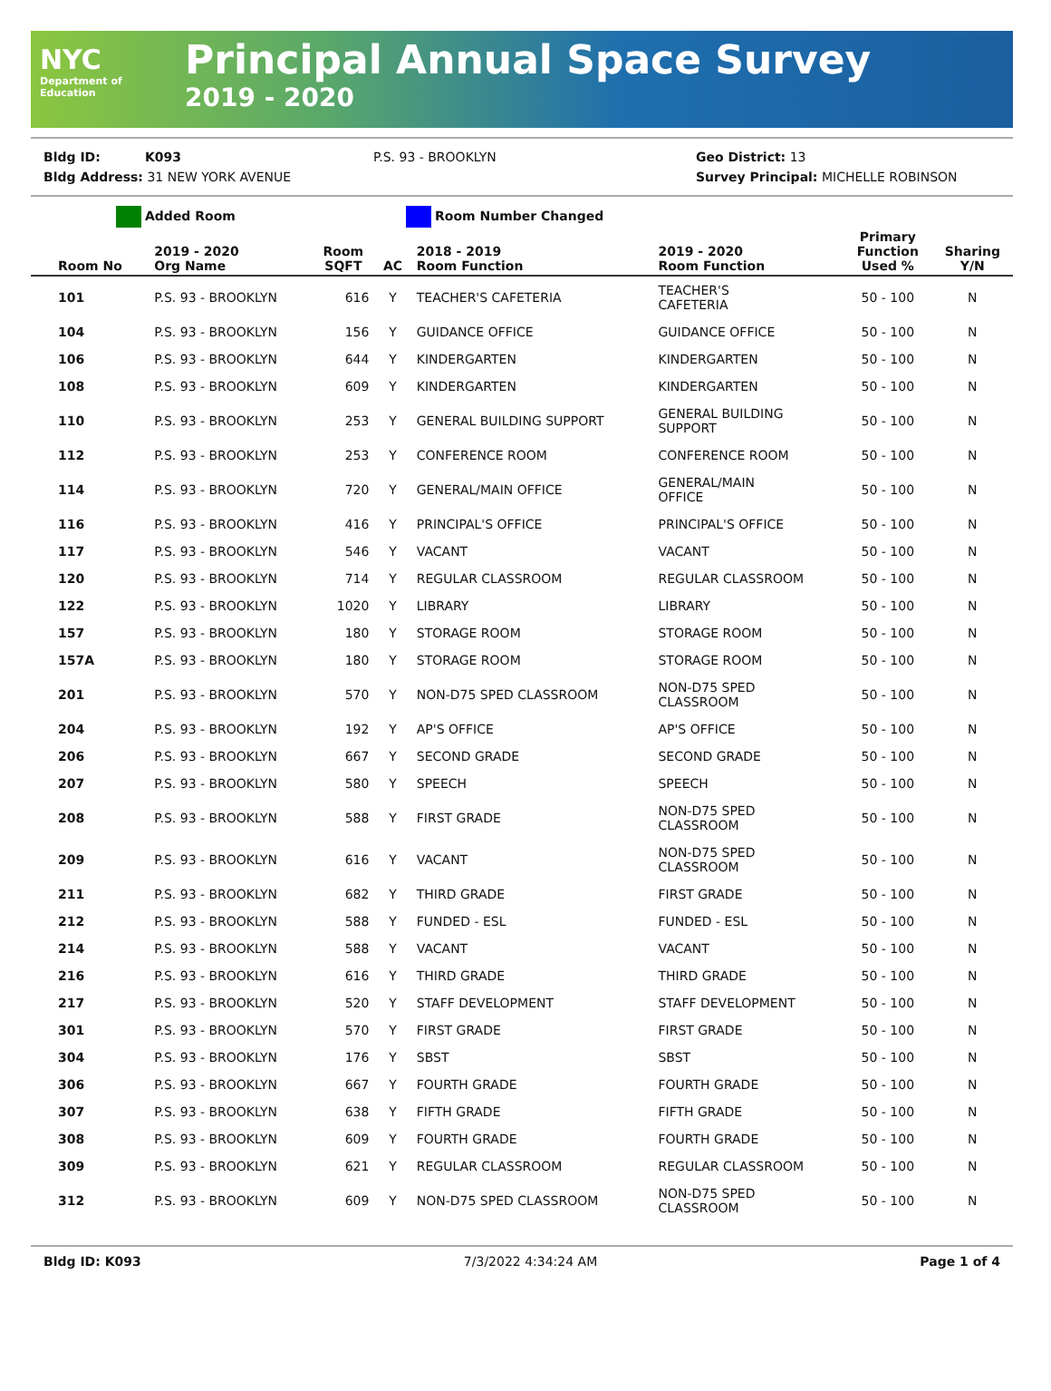NYC
Department of Education
Principal Annual Space Survey
2019 - 2020
Bldg ID: K093 P.S. 93 - BROOKLYN Geo District: 13
Bldg Address: 31 NEW YORK AVENUE Survey Principal: MICHELLE ROBINSON
Added Room Room Number Changed
| Room No | 2019 - 2020 Org Name | Room SQFT | AC | 2018 - 2019 Room Function | 2019 - 2020 Room Function | Primary Function Used % | Sharing Y/N |
| --- | --- | --- | --- | --- | --- | --- | --- |
| 101 | P.S. 93 - BROOKLYN | 616 | Y | TEACHER'S CAFETERIA | TEACHER'S CAFETERIA | 50 - 100 | N |
| 104 | P.S. 93 - BROOKLYN | 156 | Y | GUIDANCE OFFICE | GUIDANCE OFFICE | 50 - 100 | N |
| 106 | P.S. 93 - BROOKLYN | 644 | Y | KINDERGARTEN | KINDERGARTEN | 50 - 100 | N |
| 108 | P.S. 93 - BROOKLYN | 609 | Y | KINDERGARTEN | KINDERGARTEN | 50 - 100 | N |
| 110 | P.S. 93 - BROOKLYN | 253 | Y | GENERAL BUILDING SUPPORT | GENERAL BUILDING SUPPORT | 50 - 100 | N |
| 112 | P.S. 93 - BROOKLYN | 253 | Y | CONFERENCE ROOM | CONFERENCE ROOM | 50 - 100 | N |
| 114 | P.S. 93 - BROOKLYN | 720 | Y | GENERAL/MAIN OFFICE | GENERAL/MAIN OFFICE | 50 - 100 | N |
| 116 | P.S. 93 - BROOKLYN | 416 | Y | PRINCIPAL'S OFFICE | PRINCIPAL'S OFFICE | 50 - 100 | N |
| 117 | P.S. 93 - BROOKLYN | 546 | Y | VACANT | VACANT | 50 - 100 | N |
| 120 | P.S. 93 - BROOKLYN | 714 | Y | REGULAR CLASSROOM | REGULAR CLASSROOM | 50 - 100 | N |
| 122 | P.S. 93 - BROOKLYN | 1020 | Y | LIBRARY | LIBRARY | 50 - 100 | N |
| 157 | P.S. 93 - BROOKLYN | 180 | Y | STORAGE ROOM | STORAGE ROOM | 50 - 100 | N |
| 157A | P.S. 93 - BROOKLYN | 180 | Y | STORAGE ROOM | STORAGE ROOM | 50 - 100 | N |
| 201 | P.S. 93 - BROOKLYN | 570 | Y | NON-D75 SPED CLASSROOM | NON-D75 SPED CLASSROOM | 50 - 100 | N |
| 204 | P.S. 93 - BROOKLYN | 192 | Y | AP'S OFFICE | AP'S OFFICE | 50 - 100 | N |
| 206 | P.S. 93 - BROOKLYN | 667 | Y | SECOND GRADE | SECOND GRADE | 50 - 100 | N |
| 207 | P.S. 93 - BROOKLYN | 580 | Y | SPEECH | SPEECH | 50 - 100 | N |
| 208 | P.S. 93 - BROOKLYN | 588 | Y | FIRST GRADE | NON-D75 SPED CLASSROOM | 50 - 100 | N |
| 209 | P.S. 93 - BROOKLYN | 616 | Y | VACANT | NON-D75 SPED CLASSROOM | 50 - 100 | N |
| 211 | P.S. 93 - BROOKLYN | 682 | Y | THIRD GRADE | FIRST GRADE | 50 - 100 | N |
| 212 | P.S. 93 - BROOKLYN | 588 | Y | FUNDED - ESL | FUNDED - ESL | 50 - 100 | N |
| 214 | P.S. 93 - BROOKLYN | 588 | Y | VACANT | VACANT | 50 - 100 | N |
| 216 | P.S. 93 - BROOKLYN | 616 | Y | THIRD GRADE | THIRD GRADE | 50 - 100 | N |
| 217 | P.S. 93 - BROOKLYN | 520 | Y | STAFF DEVELOPMENT | STAFF DEVELOPMENT | 50 - 100 | N |
| 301 | P.S. 93 - BROOKLYN | 570 | Y | FIRST GRADE | FIRST GRADE | 50 - 100 | N |
| 304 | P.S. 93 - BROOKLYN | 176 | Y | SBST | SBST | 50 - 100 | N |
| 306 | P.S. 93 - BROOKLYN | 667 | Y | FOURTH GRADE | FOURTH GRADE | 50 - 100 | N |
| 307 | P.S. 93 - BROOKLYN | 638 | Y | FIFTH GRADE | FIFTH GRADE | 50 - 100 | N |
| 308 | P.S. 93 - BROOKLYN | 609 | Y | FOURTH GRADE | FOURTH GRADE | 50 - 100 | N |
| 309 | P.S. 93 - BROOKLYN | 621 | Y | REGULAR CLASSROOM | REGULAR CLASSROOM | 50 - 100 | N |
| 312 | P.S. 93 - BROOKLYN | 609 | Y | NON-D75 SPED CLASSROOM | NON-D75 SPED CLASSROOM | 50 - 100 | N |
Bldg ID: K093 7/3/2022 4:34:24 AM Page 1 of 4